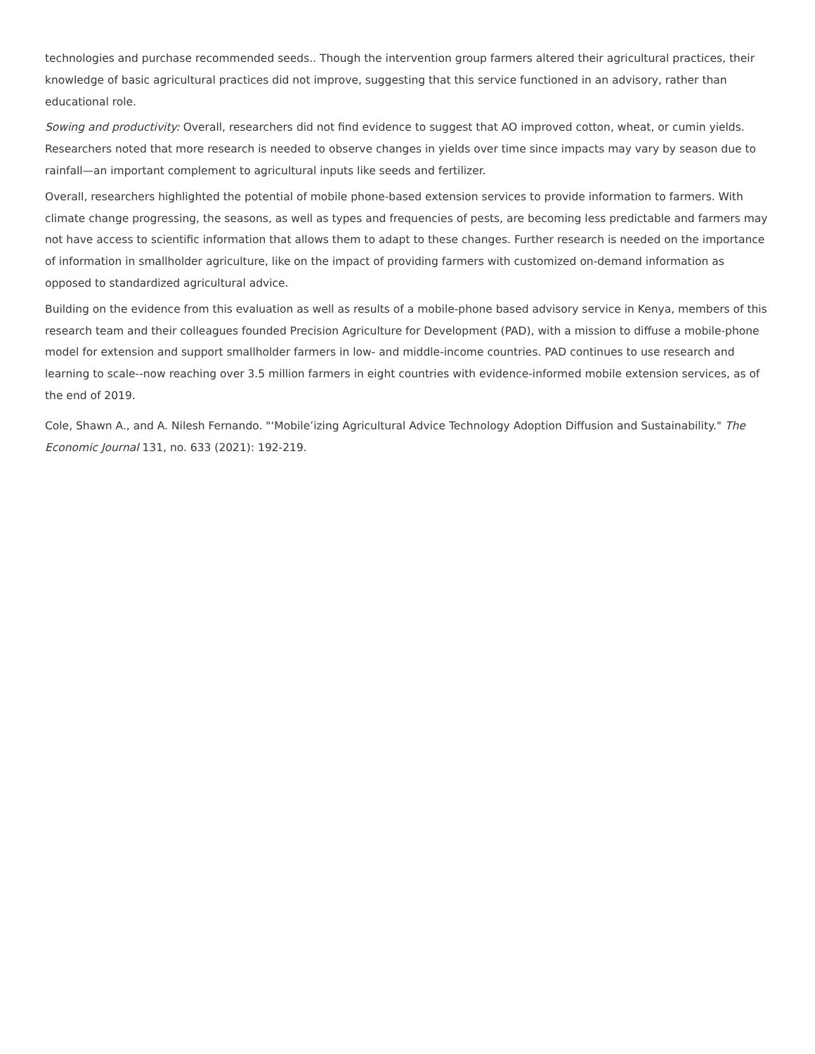technologies and purchase recommended seeds.. Though the intervention group farmers altered their agricultural practices, their knowledge of basic agricultural practices did not improve, suggesting that this service functioned in an advisory, rather than educational role.
Sowing and productivity: Overall, researchers did not find evidence to suggest that AO improved cotton, wheat, or cumin yields. Researchers noted that more research is needed to observe changes in yields over time since impacts may vary by season due to rainfall—an important complement to agricultural inputs like seeds and fertilizer.
Overall, researchers highlighted the potential of mobile phone-based extension services to provide information to farmers. With climate change progressing, the seasons, as well as types and frequencies of pests, are becoming less predictable and farmers may not have access to scientific information that allows them to adapt to these changes. Further research is needed on the importance of information in smallholder agriculture, like on the impact of providing farmers with customized on-demand information as opposed to standardized agricultural advice.
Building on the evidence from this evaluation as well as results of a mobile-phone based advisory service in Kenya, members of this research team and their colleagues founded Precision Agriculture for Development (PAD), with a mission to diffuse a mobile-phone model for extension and support smallholder farmers in low- and middle-income countries. PAD continues to use research and learning to scale--now reaching over 3.5 million farmers in eight countries with evidence-informed mobile extension services, as of the end of 2019.
Cole, Shawn A., and A. Nilesh Fernando. "‘Mobile’izing Agricultural Advice Technology Adoption Diffusion and Sustainability." The Economic Journal 131, no. 633 (2021): 192-219.